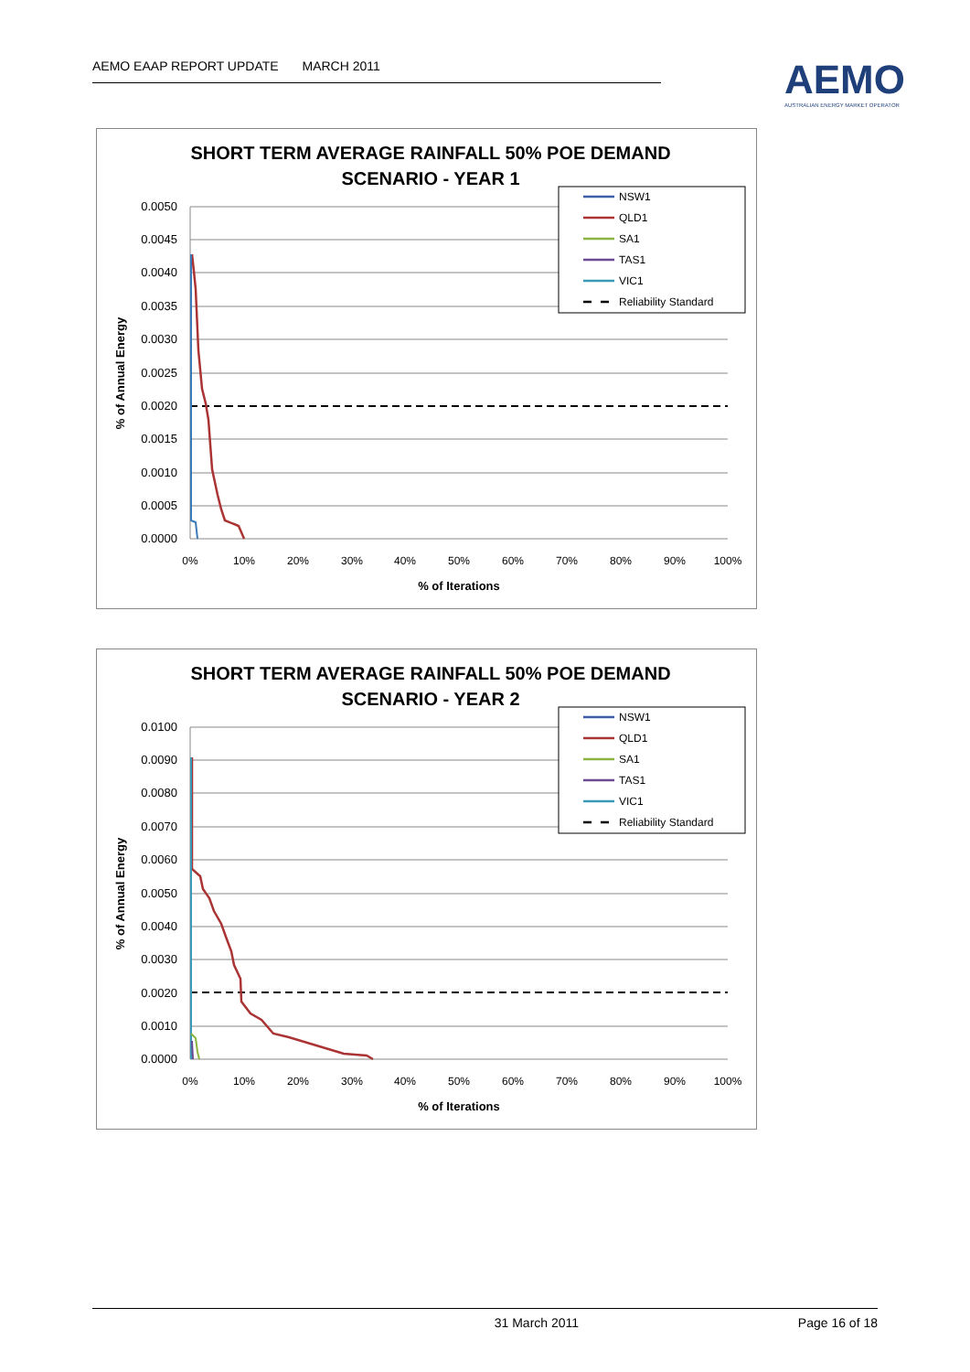AEMO EAAP REPORT UPDATE MARCH 2011
AEMO
AUSTRALIAN ENERGY MARKET OPERATOR
SHORT TERM AVERAGE RAINFALL 50% POE DEMAND
SCENARIO - YEAR 1
0.0050
0.0045
0.0040
0.0035
0.0030
0.0025
0.0020
0.0015
0.0010
0.0005
0.0000
0%
10%
20%
30%
40%
50%
60%
70%
80%
90%
100%
% of Iterations
% of Annual Energy
NSW1
QLD1
SA1
TAS1
VIC1
Reliability Standard
SHORT TERM AVERAGE RAINFALL 50% POE DEMAND
SCENARIO - YEAR 2
0.0100
0.0090
0.0080
0.0070
0.0060
0.0050
0.0040
0.0030
0.0020
0.0010
0.0000
0%
10%
20%
30%
40%
50%
60%
70%
80%
90%
100%
% of Iterations
% of Annual Energy
NSW1
QLD1
SA1
TAS1
VIC1
Reliability Standard
31 March 2011 Page 16 of 18